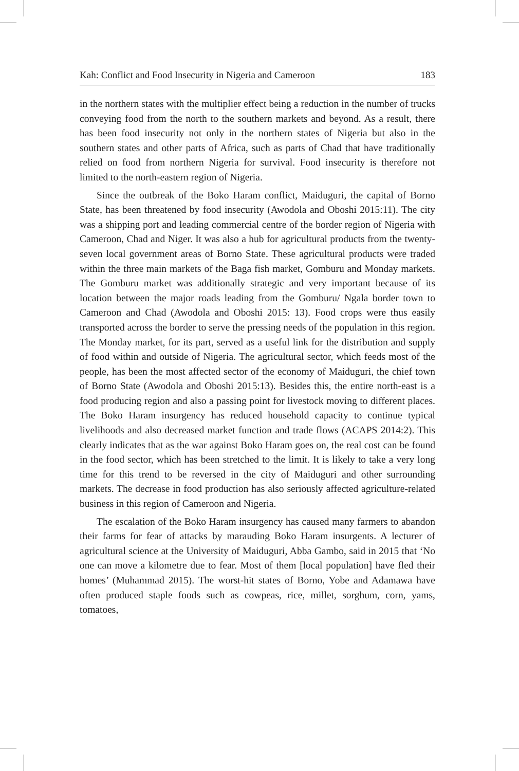Kah: Conflict and Food Insecurity in Nigeria and Cameroon 183
in the northern states with the multiplier effect being a reduction in the number of trucks conveying food from the north to the southern markets and beyond. As a result, there has been food insecurity not only in the northern states of Nigeria but also in the southern states and other parts of Africa, such as parts of Chad that have traditionally relied on food from northern Nigeria for survival. Food insecurity is therefore not limited to the north-eastern region of Nigeria.
Since the outbreak of the Boko Haram conflict, Maiduguri, the capital of Borno State, has been threatened by food insecurity (Awodola and Oboshi 2015:11). The city was a shipping port and leading commercial centre of the border region of Nigeria with Cameroon, Chad and Niger. It was also a hub for agricultural products from the twenty-seven local government areas of Borno State. These agricultural products were traded within the three main markets of the Baga fish market, Gomburu and Monday markets. The Gomburu market was additionally strategic and very important because of its location between the major roads leading from the Gomburu/ Ngala border town to Cameroon and Chad (Awodola and Oboshi 2015: 13). Food crops were thus easily transported across the border to serve the pressing needs of the population in this region. The Monday market, for its part, served as a useful link for the distribution and supply of food within and outside of Nigeria. The agricultural sector, which feeds most of the people, has been the most affected sector of the economy of Maiduguri, the chief town of Borno State (Awodola and Oboshi 2015:13). Besides this, the entire north-east is a food producing region and also a passing point for livestock moving to different places. The Boko Haram insurgency has reduced household capacity to continue typical livelihoods and also decreased market function and trade flows (ACAPS 2014:2). This clearly indicates that as the war against Boko Haram goes on, the real cost can be found in the food sector, which has been stretched to the limit. It is likely to take a very long time for this trend to be reversed in the city of Maiduguri and other surrounding markets. The decrease in food production has also seriously affected agriculture-related business in this region of Cameroon and Nigeria.
The escalation of the Boko Haram insurgency has caused many farmers to abandon their farms for fear of attacks by marauding Boko Haram insurgents. A lecturer of agricultural science at the University of Maiduguri, Abba Gambo, said in 2015 that ‘No one can move a kilometre due to fear. Most of them [local population] have fled their homes’ (Muhammad 2015). The worst-hit states of Borno, Yobe and Adamawa have often produced staple foods such as cowpeas, rice, millet, sorghum, corn, yams, tomatoes,